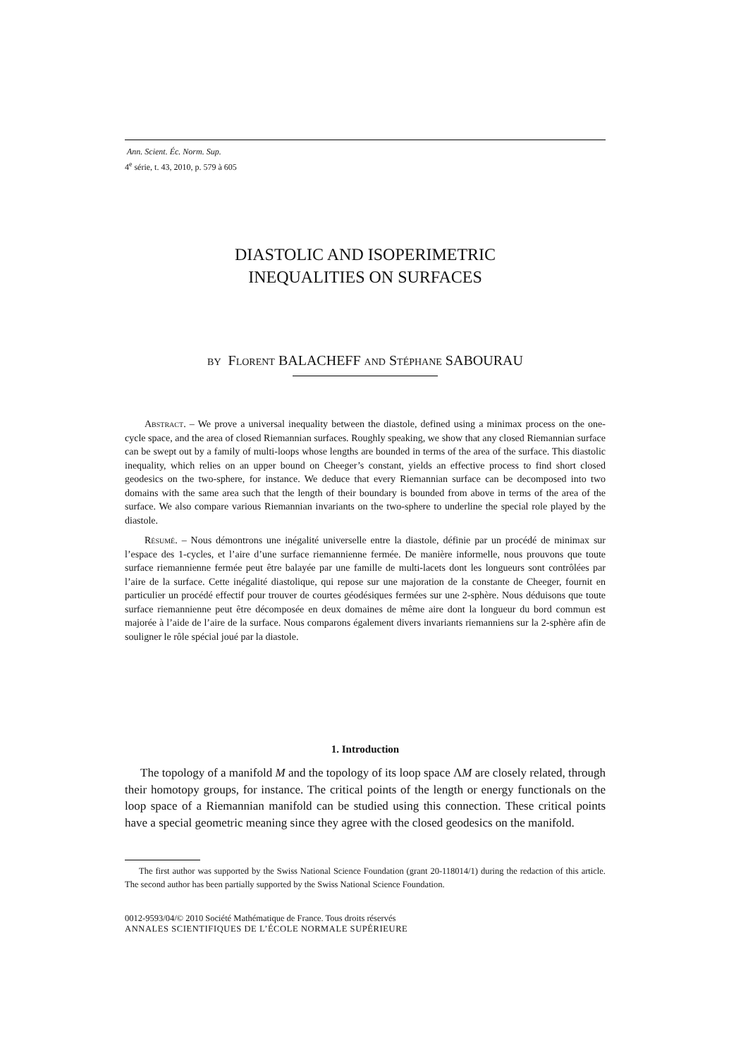Ann. Scient. Éc. Norm. Sup.
4<sup>e</sup> série, t. 43, 2010, p. 579 à 605
DIASTOLIC AND ISOPERIMETRIC
INEQUALITIES ON SURFACES
by Florent BALACHEFF and Stéphane SABOURAU
Abstract. – We prove a universal inequality between the diastole, defined using a minimax process on the one-cycle space, and the area of closed Riemannian surfaces. Roughly speaking, we show that any closed Riemannian surface can be swept out by a family of multi-loops whose lengths are bounded in terms of the area of the surface. This diastolic inequality, which relies on an upper bound on Cheeger’s constant, yields an effective process to find short closed geodesics on the two-sphere, for instance. We deduce that every Riemannian surface can be decomposed into two domains with the same area such that the length of their boundary is bounded from above in terms of the area of the surface. We also compare various Riemannian invariants on the two-sphere to underline the special role played by the diastole.
Résumé. – Nous démontrons une inégalité universelle entre la diastole, définie par un procédé de minimax sur l’espace des 1-cycles, et l’aire d’une surface riemannienne fermée. De manière informelle, nous prouvons que toute surface riemannienne fermée peut être balayée par une famille de multi-lacets dont les longueurs sont contrôlées par l’aire de la surface. Cette inégalité diastolique, qui repose sur une majoration de la constante de Cheeger, fournit en particulier un procédé effectif pour trouver de courtes géodésiques fermées sur une 2-sphère. Nous déduisons que toute surface riemannienne peut être décomposée en deux domaines de même aire dont la longueur du bord commun est majorée à l’aide de l’aire de la surface. Nous comparons également divers invariants riemanniens sur la 2-sphère afin de souligner le rôle spécial joué par la diastole.
1. Introduction
The topology of a manifold M and the topology of its loop space ΛM are closely related, through their homotopy groups, for instance. The critical points of the length or energy functionals on the loop space of a Riemannian manifold can be studied using this connection. These critical points have a special geometric meaning since they agree with the closed geodesics on the manifold.
The first author was supported by the Swiss National Science Foundation (grant 20-118014/1) during the redaction of this article. The second author has been partially supported by the Swiss National Science Foundation.
0012-9593/04/© 2010 Société Mathématique de France. Tous droits réservés
ANNALES SCIENTIFIQUES DE L’ÉCOLE NORMALE SUPÉRIEURE